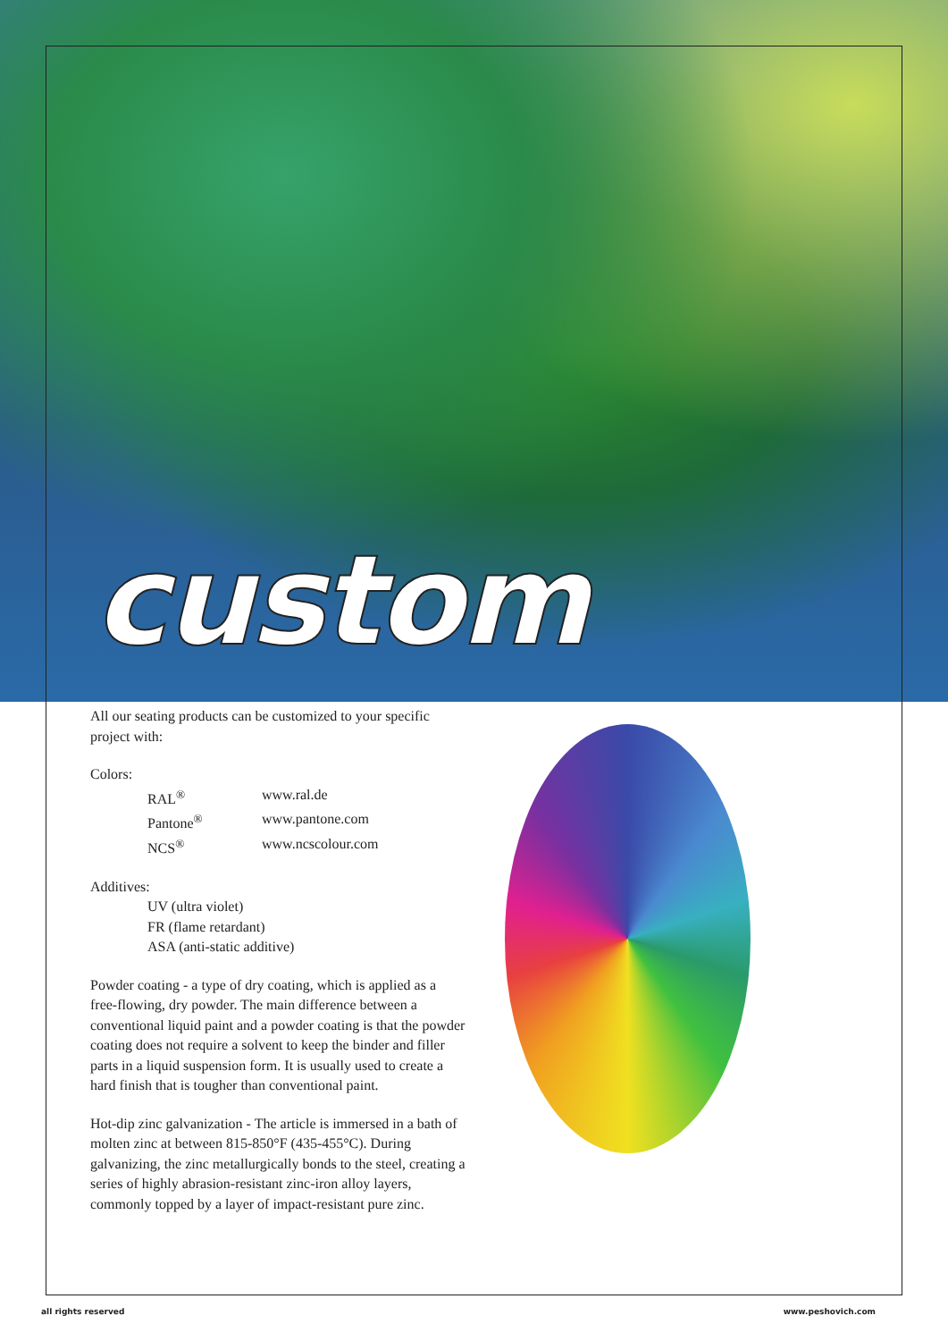custom
All our seating products can be customized to your specific project with:
Colors:
RAL<sup>®</sup> www.ral.de
Pantone<sup>®</sup> www.pantone.com
NCS<sup>®</sup> www.ncscolour.com
Additives:
UV (ultra violet)
FR (flame retardant)
ASA (anti-static additive)
Powder coating - a type of dry coating, which is applied as a free-flowing, dry powder. The main difference between a conventional liquid paint and a powder coating is that the powder coating does not require a solvent to keep the binder and filler parts in a liquid suspension form. It is usually used to create a hard finish that is tougher than conventional paint.
Hot-dip zinc galvanization - The article is immersed in a bath of molten zinc at between 815-850°F (435-455°C). During galvanizing, the zinc metallurgically bonds to the steel, creating a series of highly abrasion-resistant zinc-iron alloy layers, commonly topped by a layer of impact-resistant pure zinc.
all rights reserved www.peshovich.com